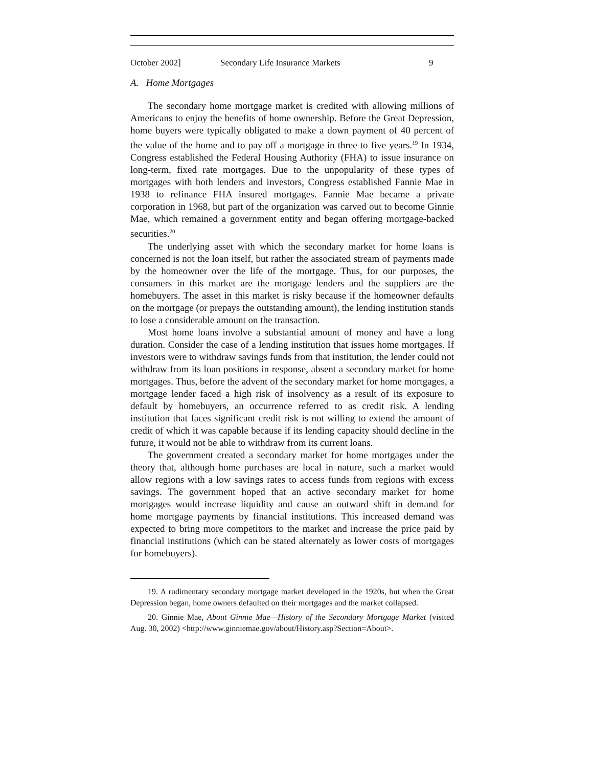October 2002] Secondary Life Insurance Markets 9
A. Home Mortgages
The secondary home mortgage market is credited with allowing millions of Americans to enjoy the benefits of home ownership. Before the Great Depression, home buyers were typically obligated to make a down payment of 40 percent of the value of the home and to pay off a mortgage in three to five years.<sup>19</sup> In 1934, Congress established the Federal Housing Authority (FHA) to issue insurance on long-term, fixed rate mortgages. Due to the unpopularity of these types of mortgages with both lenders and investors, Congress established Fannie Mae in 1938 to refinance FHA insured mortgages. Fannie Mae became a private corporation in 1968, but part of the organization was carved out to become Ginnie Mae, which remained a government entity and began offering mortgage-backed securities.<sup>20</sup>
The underlying asset with which the secondary market for home loans is concerned is not the loan itself, but rather the associated stream of payments made by the homeowner over the life of the mortgage. Thus, for our purposes, the consumers in this market are the mortgage lenders and the suppliers are the homebuyers. The asset in this market is risky because if the homeowner defaults on the mortgage (or prepays the outstanding amount), the lending institution stands to lose a considerable amount on the transaction.
Most home loans involve a substantial amount of money and have a long duration. Consider the case of a lending institution that issues home mortgages. If investors were to withdraw savings funds from that institution, the lender could not withdraw from its loan positions in response, absent a secondary market for home mortgages. Thus, before the advent of the secondary market for home mortgages, a mortgage lender faced a high risk of insolvency as a result of its exposure to default by homebuyers, an occurrence referred to as credit risk. A lending institution that faces significant credit risk is not willing to extend the amount of credit of which it was capable because if its lending capacity should decline in the future, it would not be able to withdraw from its current loans.
The government created a secondary market for home mortgages under the theory that, although home purchases are local in nature, such a market would allow regions with a low savings rates to access funds from regions with excess savings. The government hoped that an active secondary market for home mortgages would increase liquidity and cause an outward shift in demand for home mortgage payments by financial institutions. This increased demand was expected to bring more competitors to the market and increase the price paid by financial institutions (which can be stated alternately as lower costs of mortgages for homebuyers).
19. A rudimentary secondary mortgage market developed in the 1920s, but when the Great Depression began, home owners defaulted on their mortgages and the market collapsed.
20. Ginnie Mae, About Ginnie Mae—History of the Secondary Mortgage Market (visited Aug. 30, 2002) <http://www.ginniemae.gov/about/History.asp?Section=About>.